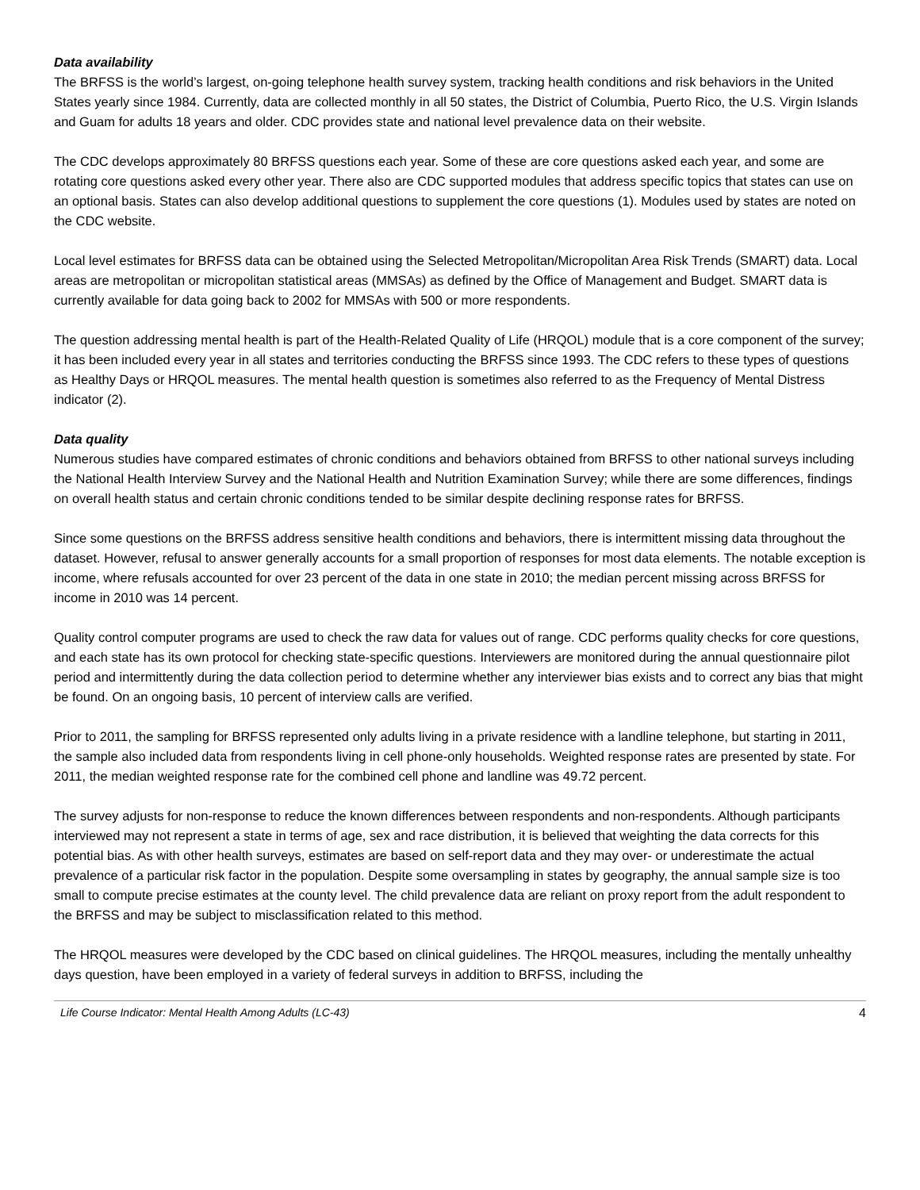Data availability
The BRFSS is the world’s largest, on-going telephone health survey system, tracking health conditions and risk behaviors in the United States yearly since 1984. Currently, data are collected monthly in all 50 states, the District of Columbia, Puerto Rico, the U.S. Virgin Islands and Guam for adults 18 years and older. CDC provides state and national level prevalence data on their website.
The CDC develops approximately 80 BRFSS questions each year. Some of these are core questions asked each year, and some are rotating core questions asked every other year. There also are CDC supported modules that address specific topics that states can use on an optional basis. States can also develop additional questions to supplement the core questions (1). Modules used by states are noted on the CDC website.
Local level estimates for BRFSS data can be obtained using the Selected Metropolitan/Micropolitan Area Risk Trends (SMART) data. Local areas are metropolitan or micropolitan statistical areas (MMSAs) as defined by the Office of Management and Budget. SMART data is currently available for data going back to 2002 for MMSAs with 500 or more respondents.
The question addressing mental health is part of the Health-Related Quality of Life (HRQOL) module that is a core component of the survey; it has been included every year in all states and territories conducting the BRFSS since 1993. The CDC refers to these types of questions as Healthy Days or HRQOL measures. The mental health question is sometimes also referred to as the Frequency of Mental Distress indicator (2).
Data quality
Numerous studies have compared estimates of chronic conditions and behaviors obtained from BRFSS to other national surveys including the National Health Interview Survey and the National Health and Nutrition Examination Survey; while there are some differences, findings on overall health status and certain chronic conditions tended to be similar despite declining response rates for BRFSS.
Since some questions on the BRFSS address sensitive health conditions and behaviors, there is intermittent missing data throughout the dataset. However, refusal to answer generally accounts for a small proportion of responses for most data elements. The notable exception is income, where refusals accounted for over 23 percent of the data in one state in 2010; the median percent missing across BRFSS for income in 2010 was 14 percent.
Quality control computer programs are used to check the raw data for values out of range. CDC performs quality checks for core questions, and each state has its own protocol for checking state-specific questions. Interviewers are monitored during the annual questionnaire pilot period and intermittently during the data collection period to determine whether any interviewer bias exists and to correct any bias that might be found. On an ongoing basis, 10 percent of interview calls are verified.
Prior to 2011, the sampling for BRFSS represented only adults living in a private residence with a landline telephone, but starting in 2011, the sample also included data from respondents living in cell phone-only households. Weighted response rates are presented by state. For 2011, the median weighted response rate for the combined cell phone and landline was 49.72 percent.
The survey adjusts for non-response to reduce the known differences between respondents and non-respondents. Although participants interviewed may not represent a state in terms of age, sex and race distribution, it is believed that weighting the data corrects for this potential bias. As with other health surveys, estimates are based on self-report data and they may over- or underestimate the actual prevalence of a particular risk factor in the population. Despite some oversampling in states by geography, the annual sample size is too small to compute precise estimates at the county level. The child prevalence data are reliant on proxy report from the adult respondent to the BRFSS and may be subject to misclassification related to this method.
The HRQOL measures were developed by the CDC based on clinical guidelines. The HRQOL measures, including the mentally unhealthy days question, have been employed in a variety of federal surveys in addition to BRFSS, including the
Life Course Indicator: Mental Health Among Adults (LC-43) 4